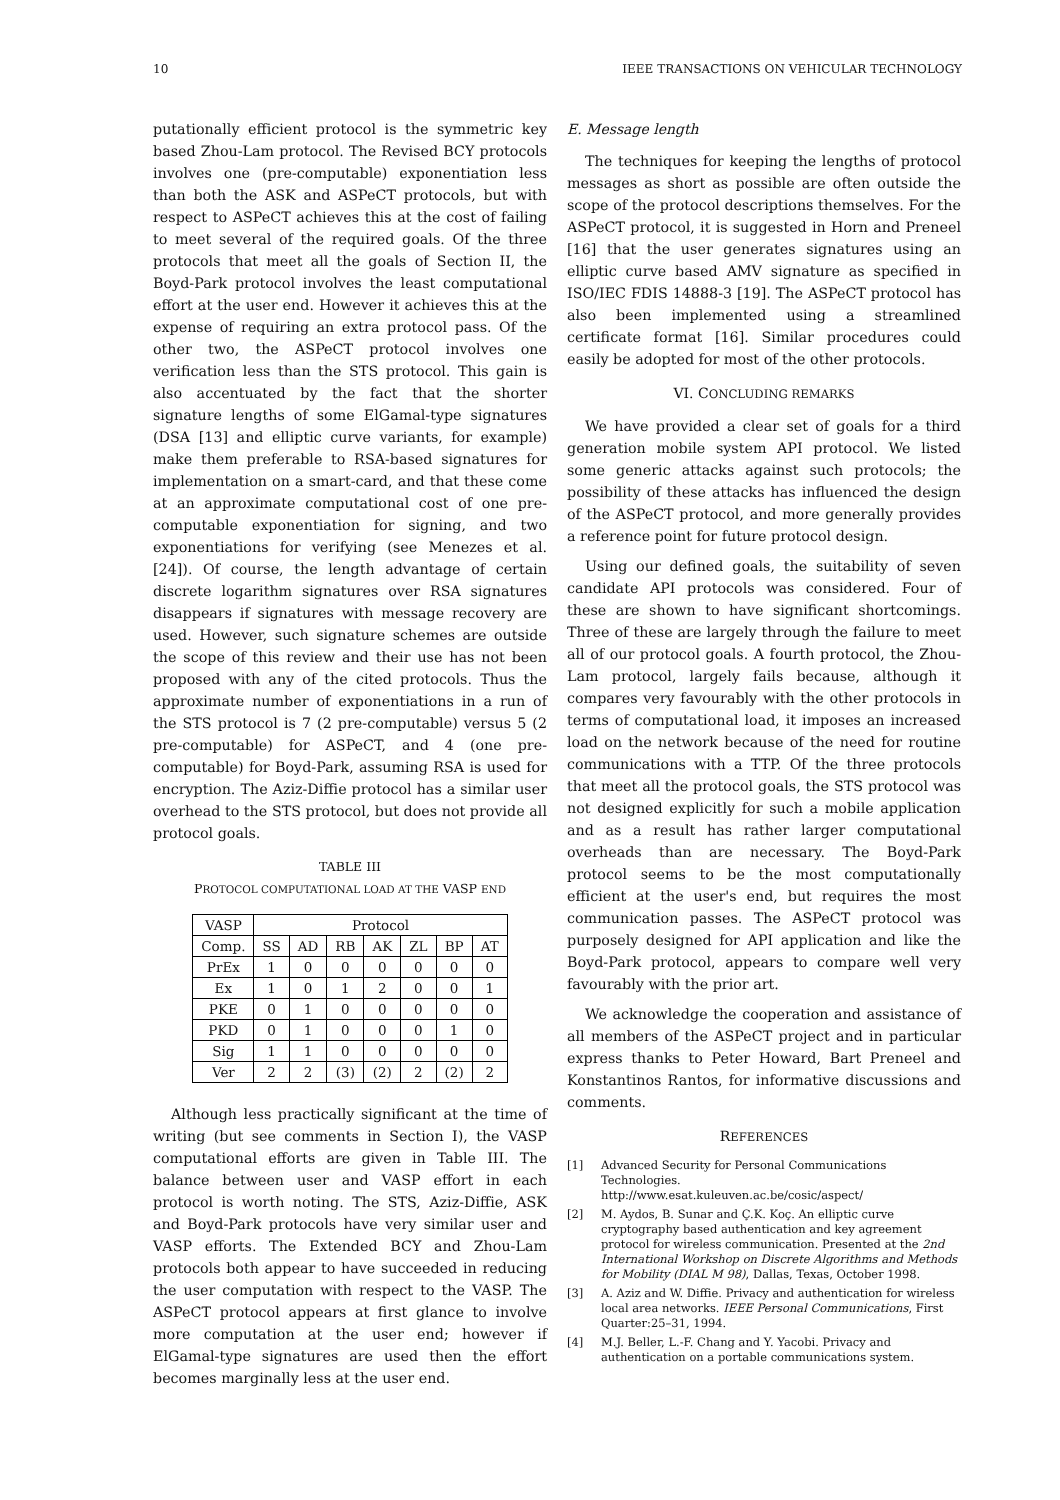10 IEEE TRANSACTIONS ON VEHICULAR TECHNOLOGY
putationally efficient protocol is the symmetric key based Zhou-Lam protocol. The Revised BCY protocols involves one (pre-computable) exponentiation less than both the ASK and ASPeCT protocols, but with respect to ASPeCT achieves this at the cost of failing to meet several of the required goals. Of the three protocols that meet all the goals of Section II, the Boyd-Park protocol involves the least computational effort at the user end. However it achieves this at the expense of requiring an extra protocol pass. Of the other two, the ASPeCT protocol involves one verification less than the STS protocol. This gain is also accentuated by the fact that the shorter signature lengths of some ElGamal-type signatures (DSA [13] and elliptic curve variants, for example) make them preferable to RSA-based signatures for implementation on a smart-card, and that these come at an approximate computational cost of one pre-computable exponentiation for signing, and two exponentiations for verifying (see Menezes et al. [24]). Of course, the length advantage of certain discrete logarithm signatures over RSA signatures disappears if signatures with message recovery are used. However, such signature schemes are outside the scope of this review and their use has not been proposed with any of the cited protocols. Thus the approximate number of exponentiations in a run of the STS protocol is 7 (2 pre-computable) versus 5 (2 pre-computable) for ASPeCT, and 4 (one pre-computable) for Boyd-Park, assuming RSA is used for encryption. The Aziz-Diffie protocol has a similar user overhead to the STS protocol, but does not provide all protocol goals.
TABLE III
PROTOCOL COMPUTATIONAL LOAD AT THE VASP END
| VASP | Protocol | | | | | | |
| --- | --- | --- | --- | --- | --- | --- | --- |
| Comp. | SS | AD | RB | AK | ZL | BP | AT |
| PrEx | 1 | 0 | 0 | 0 | 0 | 0 | 0 |
| Ex | 1 | 0 | 1 | 2 | 0 | 0 | 1 |
| PKE | 0 | 1 | 0 | 0 | 0 | 0 | 0 |
| PKD | 0 | 1 | 0 | 0 | 0 | 1 | 0 |
| Sig | 1 | 1 | 0 | 0 | 0 | 0 | 0 |
| Ver | 2 | 2 | (3) | (2) | 2 | (2) | 2 |
Although less practically significant at the time of writing (but see comments in Section I), the VASP computational efforts are given in Table III. The balance between user and VASP effort in each protocol is worth noting. The STS, Aziz-Diffie, ASK and Boyd-Park protocols have very similar user and VASP efforts. The Extended BCY and Zhou-Lam protocols both appear to have succeeded in reducing the user computation with respect to the VASP. The ASPeCT protocol appears at first glance to involve more computation at the user end; however if ElGamal-type signatures are used then the effort becomes marginally less at the user end.
E. Message length
The techniques for keeping the lengths of protocol messages as short as possible are often outside the scope of the protocol descriptions themselves. For the ASPeCT protocol, it is suggested in Horn and Preneel [16] that the user generates signatures using an elliptic curve based AMV signature as specified in ISO/IEC FDIS 14888-3 [19]. The ASPeCT protocol has also been implemented using a streamlined certificate format [16]. Similar procedures could easily be adopted for most of the other protocols.
VI. CONCLUDING REMARKS
We have provided a clear set of goals for a third generation mobile system API protocol. We listed some generic attacks against such protocols; the possibility of these attacks has influenced the design of the ASPeCT protocol, and more generally provides a reference point for future protocol design.
Using our defined goals, the suitability of seven candidate API protocols was considered. Four of these are shown to have significant shortcomings. Three of these are largely through the failure to meet all of our protocol goals. A fourth protocol, the Zhou-Lam protocol, largely fails because, although it compares very favourably with the other protocols in terms of computational load, it imposes an increased load on the network because of the need for routine communications with a TTP. Of the three protocols that meet all the protocol goals, the STS protocol was not designed explicitly for such a mobile application and as a result has rather larger computational overheads than are necessary. The Boyd-Park protocol seems to be the most computationally efficient at the user's end, but requires the most communication passes. The ASPeCT protocol was purposely designed for API application and like the Boyd-Park protocol, appears to compare well very favourably with the prior art.
We acknowledge the cooperation and assistance of all members of the ASPeCT project and in particular express thanks to Peter Howard, Bart Preneel and Konstantinos Rantos, for informative discussions and comments.
REFERENCES
[1] Advanced Security for Personal Communications Technologies.
http://www.esat.kuleuven.ac.be/cosic/aspect/
[2] M. Aydos, B. Sunar and Ç.K. Koç. An elliptic curve cryptography based authentication and key agreement protocol for wireless communication. Presented at the 2nd International Workshop on Discrete Algorithms and Methods for Mobility (DIAL M 98), Dallas, Texas, October 1998.
[3] A. Aziz and W. Diffie. Privacy and authentication for wireless local area networks. IEEE Personal Communications, First Quarter:25–31, 1994.
[4] M.J. Beller, L.-F. Chang and Y. Yacobi. Privacy and authentication on a portable communications system.